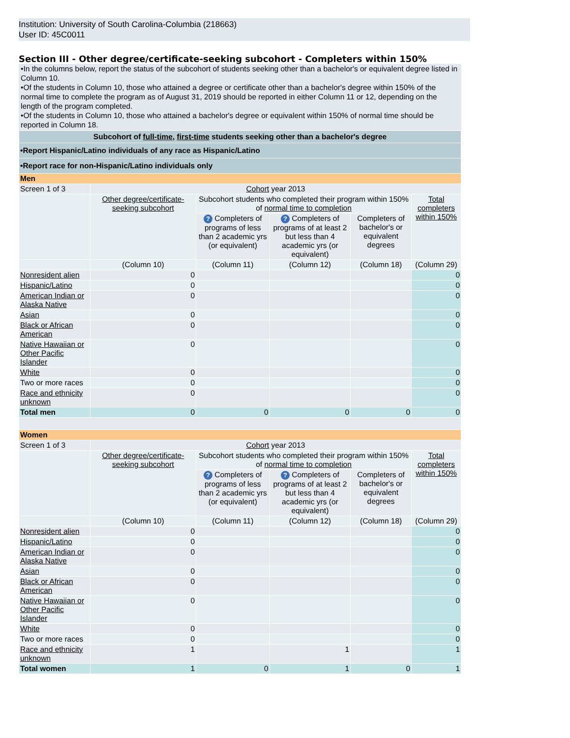Institution: University of South Carolina-Columbia (218663)
User ID: 45C0011
Section III - Other degree/certificate-seeking subcohort - Completers within 150%
•In the columns below, report the status of the subcohort of students seeking other than a bachelor's or equivalent degree listed in Column 10.
•Of the students in Column 10, those who attained a degree or certificate other than a bachelor's degree within 150% of the normal time to complete the program as of August 31, 2019 should be reported in either Column 11 or 12, depending on the length of the program completed.
•Of the students in Column 10, those who attained a bachelor's degree or equivalent within 150% of normal time should be reported in Column 18.
| Subcohort of full-time , first-time students seeking other than a bachelor's degree | | | | | |
| •Report Hispanic/Latino individuals of any race as Hispanic/Latino | | | | | |
| •Report race for non-Hispanic/Latino individuals only | | | | | |
| Men | | | | | |
| Screen 1 of 3 | Cohort year 2013 | | | | |
| | Other degree/certificate-seeking subcohort | Subcohort students who completed their program within 150% of normal time to completion | | | Total completers within 150% |
| | | ? Completers of programs of less than 2 academic yrs (or equivalent) | ? Completers of programs of at least 2 but less than 4 academic yrs (or equivalent) | Completers of bachelor's or equivalent degrees | |
| | (Column 10) | (Column 11) | (Column 12) | (Column 18) | (Column 29) |
| Nonresident alien | 0 | | | | 0 |
| Hispanic/Latino | 0 | | | | 0 |
| American Indian or Alaska Native | 0 | | | | 0 |
| Asian | 0 | | | | 0 |
| Black or African American | 0 | | | | 0 |
| Native Hawaiian or Other Pacific Islander | 0 | | | | 0 |
| White | 0 | | | | 0 |
| Two or more races | 0 | | | | 0 |
| Race and ethnicity unknown | 0 | | | | 0 |
| Total men | 0 | 0 | 0 | 0 | 0 |
| Women | | | | | |
| Screen 1 of 3 | Cohort year 2013 | | | | |
| | Other degree/certificate-seeking subcohort | Subcohort students who completed their program within 150% of normal time to completion | | | Total completers within 150% |
| | | ? Completers of programs of less than 2 academic yrs (or equivalent) | ? Completers of programs of at least 2 but less than 4 academic yrs (or equivalent) | Completers of bachelor's or equivalent degrees | |
| | (Column 10) | (Column 11) | (Column 12) | (Column 18) | (Column 29) |
| Nonresident alien | 0 | | | | 0 |
| Hispanic/Latino | 0 | | | | 0 |
| American Indian or Alaska Native | 0 | | | | 0 |
| Asian | 0 | | | | 0 |
| Black or African American | 0 | | | | 0 |
| Native Hawaiian or Other Pacific Islander | 0 | | | | 0 |
| White | 0 | | | | 0 |
| Two or more races | 0 | | | | 0 |
| Race and ethnicity unknown | 1 | | 1 | | 1 |
| Total women | 1 | 0 | 1 | 0 | 1 |